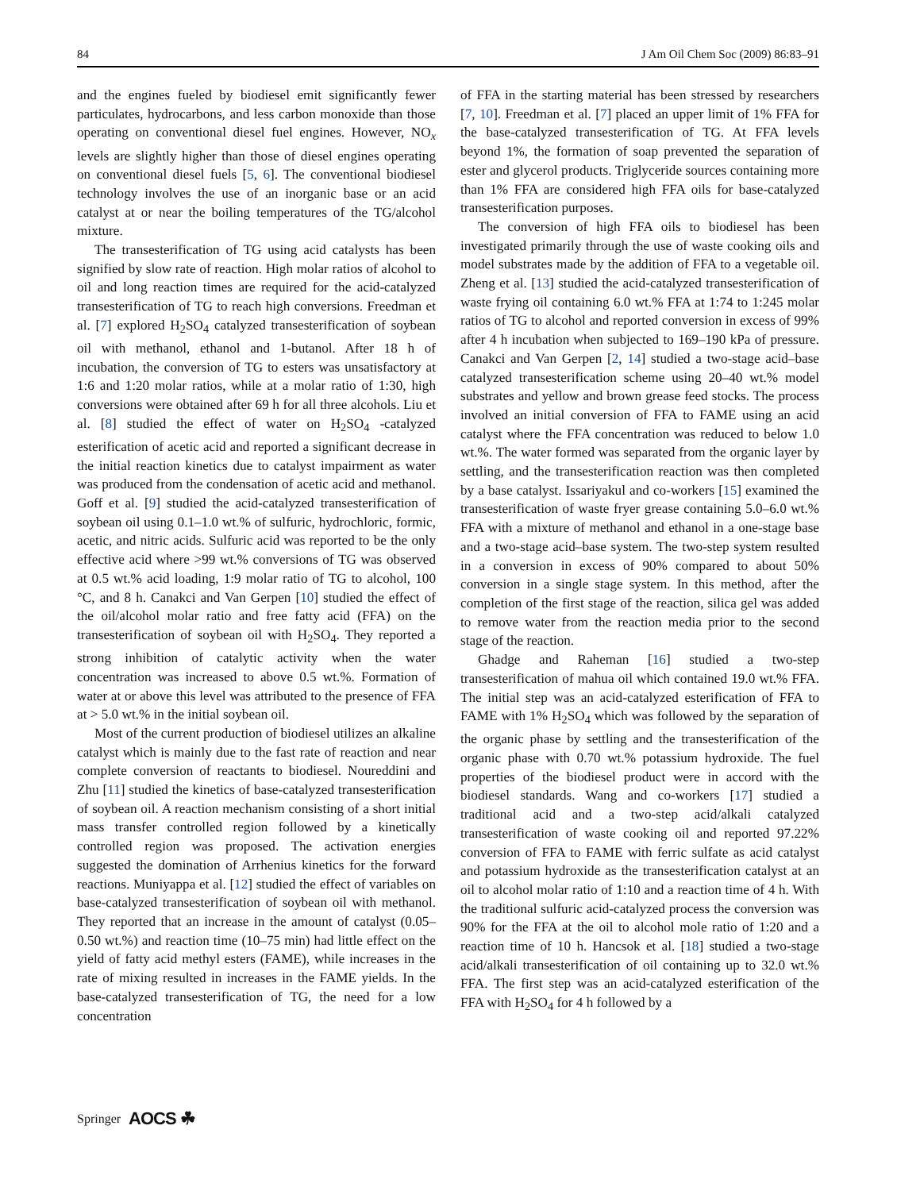84 J Am Oil Chem Soc (2009) 86:83–91
and the engines fueled by biodiesel emit significantly fewer particulates, hydrocarbons, and less carbon monoxide than those operating on conventional diesel fuel engines. However, NO<sub>x</sub> levels are slightly higher than those of diesel engines operating on conventional diesel fuels [5, 6]. The conventional biodiesel technology involves the use of an inorganic base or an acid catalyst at or near the boiling temperatures of the TG/alcohol mixture.
The transesterification of TG using acid catalysts has been signified by slow rate of reaction. High molar ratios of alcohol to oil and long reaction times are required for the acid-catalyzed transesterification of TG to reach high conversions. Freedman et al. [7] explored H<sub>2</sub>SO<sub>4</sub> catalyzed transesterification of soybean oil with methanol, ethanol and 1-butanol. After 18 h of incubation, the conversion of TG to esters was unsatisfactory at 1:6 and 1:20 molar ratios, while at a molar ratio of 1:30, high conversions were obtained after 69 h for all three alcohols. Liu et al. [8] studied the effect of water on H<sub>2</sub>SO<sub>4</sub> -catalyzed esterification of acetic acid and reported a significant decrease in the initial reaction kinetics due to catalyst impairment as water was produced from the condensation of acetic acid and methanol. Goff et al. [9] studied the acid-catalyzed transesterification of soybean oil using 0.1–1.0 wt.% of sulfuric, hydrochloric, formic, acetic, and nitric acids. Sulfuric acid was reported to be the only effective acid where >99 wt.% conversions of TG was observed at 0.5 wt.% acid loading, 1:9 molar ratio of TG to alcohol, 100 °C, and 8 h. Canakci and Van Gerpen [10] studied the effect of the oil/alcohol molar ratio and free fatty acid (FFA) on the transesterification of soybean oil with H<sub>2</sub>SO<sub>4</sub>. They reported a strong inhibition of catalytic activity when the water concentration was increased to above 0.5 wt.%. Formation of water at or above this level was attributed to the presence of FFA at > 5.0 wt.% in the initial soybean oil.
Most of the current production of biodiesel utilizes an alkaline catalyst which is mainly due to the fast rate of reaction and near complete conversion of reactants to biodiesel. Noureddini and Zhu [11] studied the kinetics of base-catalyzed transesterification of soybean oil. A reaction mechanism consisting of a short initial mass transfer controlled region followed by a kinetically controlled region was proposed. The activation energies suggested the domination of Arrhenius kinetics for the forward reactions. Muniyappa et al. [12] studied the effect of variables on base-catalyzed transesterification of soybean oil with methanol. They reported that an increase in the amount of catalyst (0.05–0.50 wt.%) and reaction time (10–75 min) had little effect on the yield of fatty acid methyl esters (FAME), while increases in the rate of mixing resulted in increases in the FAME yields. In the base-catalyzed transesterification of TG, the need for a low concentration
of FFA in the starting material has been stressed by researchers [7, 10]. Freedman et al. [7] placed an upper limit of 1% FFA for the base-catalyzed transesterification of TG. At FFA levels beyond 1%, the formation of soap prevented the separation of ester and glycerol products. Triglyceride sources containing more than 1% FFA are considered high FFA oils for base-catalyzed transesterification purposes.
The conversion of high FFA oils to biodiesel has been investigated primarily through the use of waste cooking oils and model substrates made by the addition of FFA to a vegetable oil. Zheng et al. [13] studied the acid-catalyzed transesterification of waste frying oil containing 6.0 wt.% FFA at 1:74 to 1:245 molar ratios of TG to alcohol and reported conversion in excess of 99% after 4 h incubation when subjected to 169–190 kPa of pressure. Canakci and Van Gerpen [2, 14] studied a two-stage acid–base catalyzed transesterification scheme using 20–40 wt.% model substrates and yellow and brown grease feed stocks. The process involved an initial conversion of FFA to FAME using an acid catalyst where the FFA concentration was reduced to below 1.0 wt.%. The water formed was separated from the organic layer by settling, and the transesterification reaction was then completed by a base catalyst. Issariyakul and co-workers [15] examined the transesterification of waste fryer grease containing 5.0–6.0 wt.% FFA with a mixture of methanol and ethanol in a one-stage base and a two-stage acid–base system. The two-step system resulted in a conversion in excess of 90% compared to about 50% conversion in a single stage system. In this method, after the completion of the first stage of the reaction, silica gel was added to remove water from the reaction media prior to the second stage of the reaction.
Ghadge and Raheman [16] studied a two-step transesterification of mahua oil which contained 19.0 wt.% FFA. The initial step was an acid-catalyzed esterification of FFA to FAME with 1% H<sub>2</sub>SO<sub>4</sub> which was followed by the separation of the organic phase by settling and the transesterification of the organic phase with 0.70 wt.% potassium hydroxide. The fuel properties of the biodiesel product were in accord with the biodiesel standards. Wang and co-workers [17] studied a traditional acid and a two-step acid/alkali catalyzed transesterification of waste cooking oil and reported 97.22% conversion of FFA to FAME with ferric sulfate as acid catalyst and potassium hydroxide as the transesterification catalyst at an oil to alcohol molar ratio of 1:10 and a reaction time of 4 h. With the traditional sulfuric acid-catalyzed process the conversion was 90% for the FFA at the oil to alcohol mole ratio of 1:20 and a reaction time of 10 h. Hancsok et al. [18] studied a two-stage acid/alkali transesterification of oil containing up to 32.0 wt.% FFA. The first step was an acid-catalyzed esterification of the FFA with H<sub>2</sub>SO<sub>4</sub> for 4 h followed by a
Springer AOCS ☘